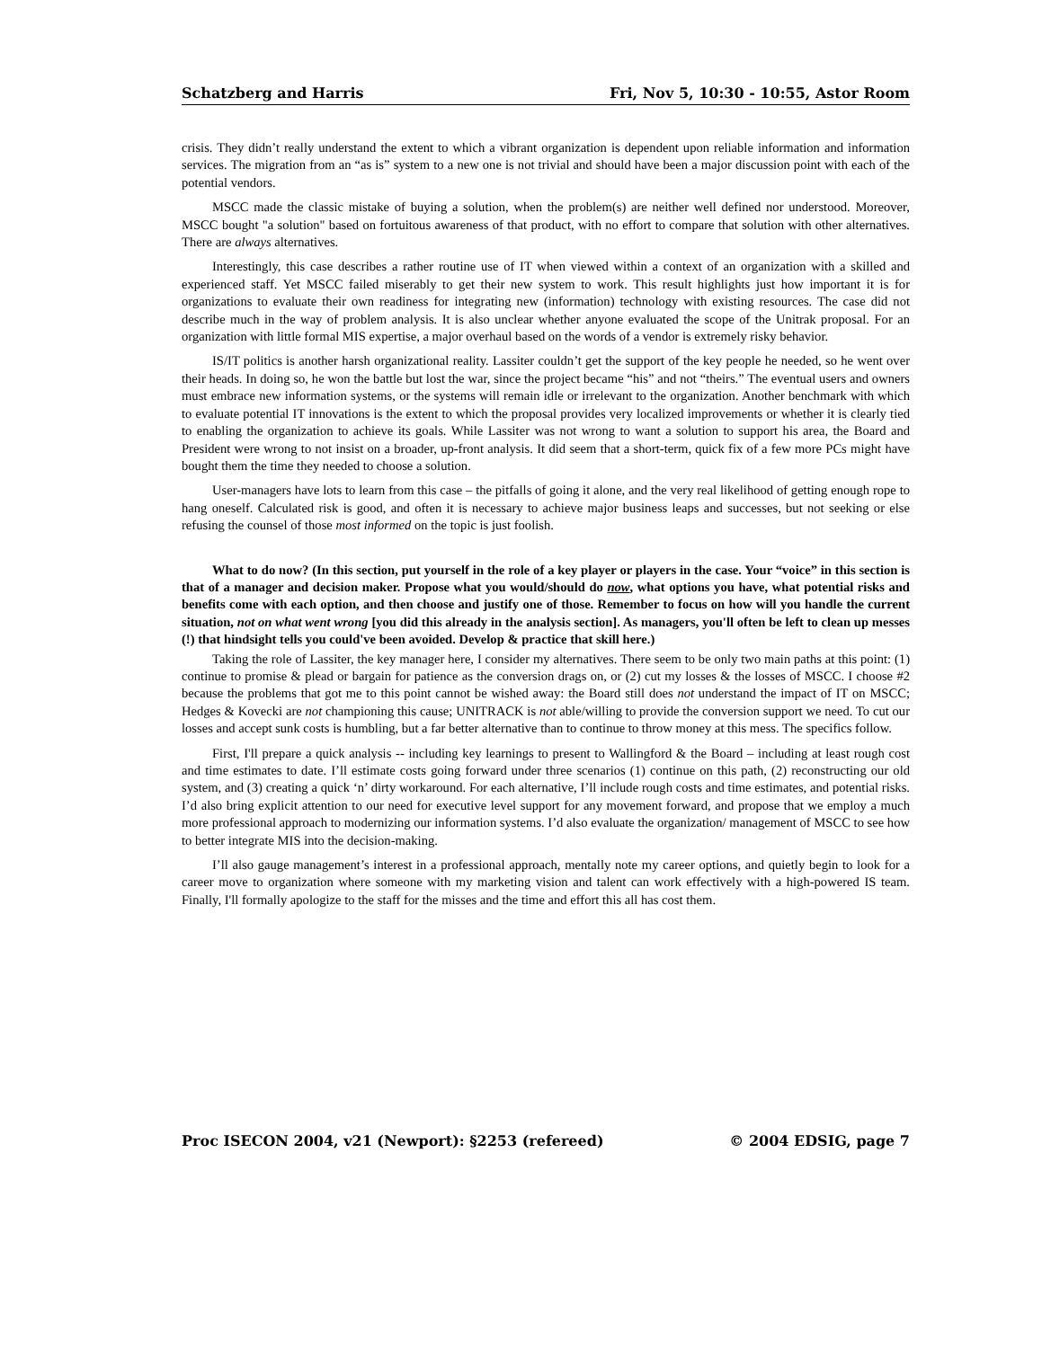Schatzberg and Harris Fri, Nov 5, 10:30 - 10:55, Astor Room
crisis. They didn’t really understand the extent to which a vibrant organization is dependent upon reliable information and information services. The migration from an “as is” system to a new one is not trivial and should have been a major discussion point with each of the potential vendors.
MSCC made the classic mistake of buying a solution, when the problem(s) are neither well defined nor understood. Moreover, MSCC bought "a solution" based on fortuitous awareness of that product, with no effort to compare that solution with other alternatives. There are always alternatives.
Interestingly, this case describes a rather routine use of IT when viewed within a context of an organization with a skilled and experienced staff. Yet MSCC failed miserably to get their new system to work. This result highlights just how important it is for organizations to evaluate their own readiness for integrating new (information) technology with existing resources. The case did not describe much in the way of problem analysis. It is also unclear whether anyone evaluated the scope of the Unitrak proposal. For an organization with little formal MIS expertise, a major overhaul based on the words of a vendor is extremely risky behavior.
IS/IT politics is another harsh organizational reality. Lassiter couldn’t get the support of the key people he needed, so he went over their heads. In doing so, he won the battle but lost the war, since the project became “his” and not “theirs.” The eventual users and owners must embrace new information systems, or the systems will remain idle or irrelevant to the organization. Another benchmark with which to evaluate potential IT innovations is the extent to which the proposal provides very localized improvements or whether it is clearly tied to enabling the organization to achieve its goals. While Lassiter was not wrong to want a solution to support his area, the Board and President were wrong to not insist on a broader, up-front analysis. It did seem that a short-term, quick fix of a few more PCs might have bought them the time they needed to choose a solution.
User-managers have lots to learn from this case – the pitfalls of going it alone, and the very real likelihood of getting enough rope to hang oneself. Calculated risk is good, and often it is necessary to achieve major business leaps and successes, but not seeking or else refusing the counsel of those most informed on the topic is just foolish.
What to do now? (In this section, put yourself in the role of a key player or players in the case. Your “voice” in this section is that of a manager and decision maker. Propose what you would/should do now, what options you have, what potential risks and benefits come with each option, and then choose and justify one of those. Remember to focus on how will you handle the current situation, not on what went wrong [you did this already in the analysis section]. As managers, you'll often be left to clean up messes (!) that hindsight tells you could've been avoided. Develop & practice that skill here.)
Taking the role of Lassiter, the key manager here, I consider my alternatives. There seem to be only two main paths at this point: (1) continue to promise & plead or bargain for patience as the conversion drags on, or (2) cut my losses & the losses of MSCC. I choose #2 because the problems that got me to this point cannot be wished away: the Board still does not understand the impact of IT on MSCC; Hedges & Kovecki are not championing this cause; UNITRACK is not able/willing to provide the conversion support we need. To cut our losses and accept sunk costs is humbling, but a far better alternative than to continue to throw money at this mess. The specifics follow.
First, I'll prepare a quick analysis -- including key learnings to present to Wallingford & the Board – including at least rough cost and time estimates to date. I’ll estimate costs going forward under three scenarios (1) continue on this path, (2) reconstructing our old system, and (3) creating a quick ‘n’ dirty workaround. For each alternative, I’ll include rough costs and time estimates, and potential risks. I’d also bring explicit attention to our need for executive level support for any movement forward, and propose that we employ a much more professional approach to modernizing our information systems. I’d also evaluate the organization/ management of MSCC to see how to better integrate MIS into the decision-making.
I’ll also gauge management’s interest in a professional approach, mentally note my career options, and quietly begin to look for a career move to organization where someone with my marketing vision and talent can work effectively with a high-powered IS team. Finally, I'll formally apologize to the staff for the misses and the time and effort this all has cost them.
Proc ISECON 2004, v21 (Newport): §2253 (refereed) © 2004 EDSIG, page 7